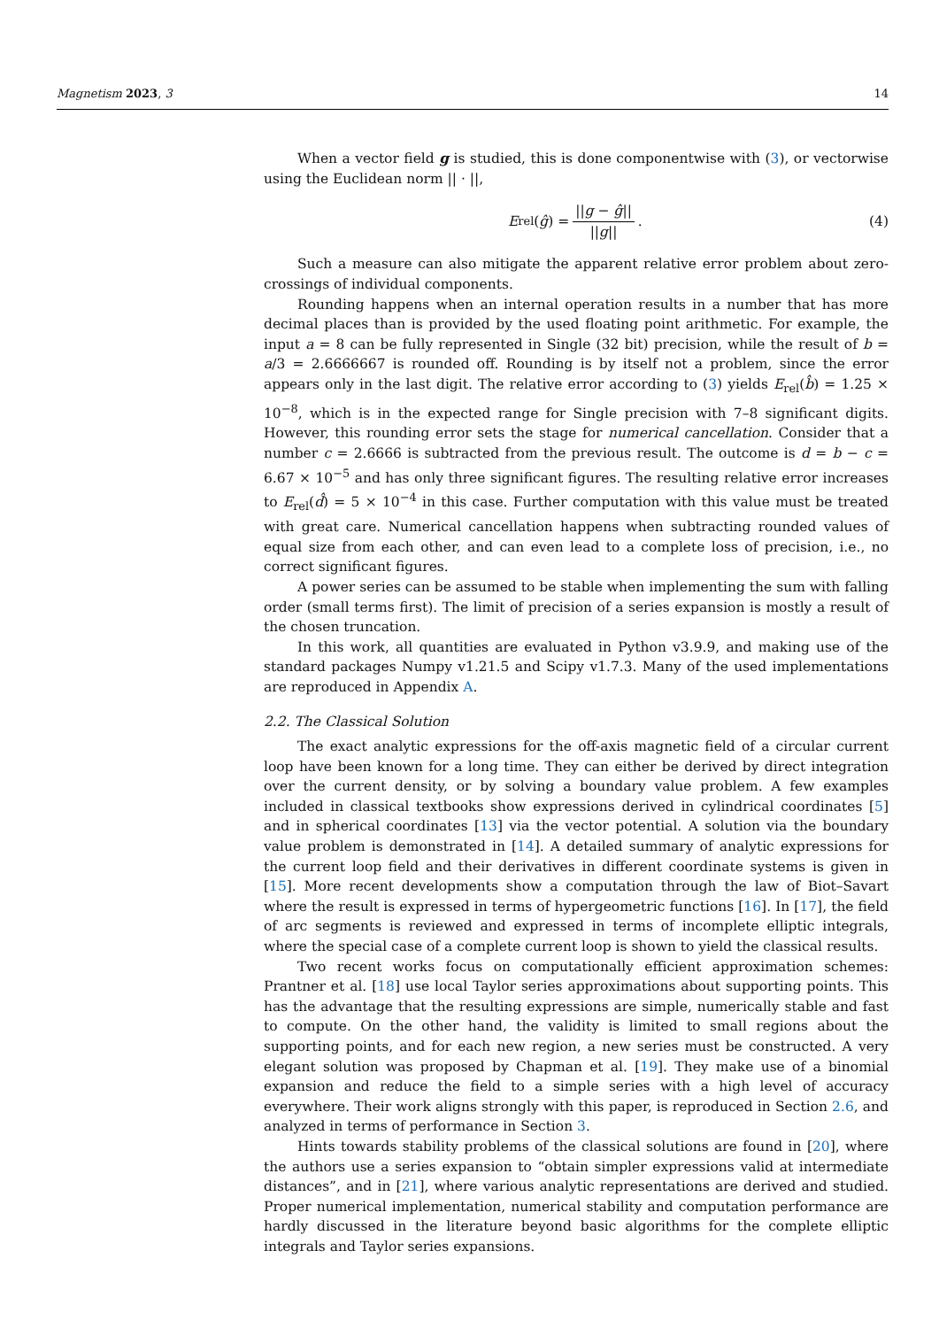Magnetism 2023, 3 14
When a vector field g is studied, this is done componentwise with (3), or vectorwise using the Euclidean norm || · ||,
E<sub>rel</sub>(ĝ) = ||g − ĝ|| ||g||. (4)
Such a measure can also mitigate the apparent relative error problem about zero-crossings of individual components.
Rounding happens when an internal operation results in a number that has more decimal places than is provided by the used floating point arithmetic. For example, the input a = 8 can be fully represented in Single (32 bit) precision, while the result of b = a/3 = 2.6666667 is rounded off. Rounding is by itself not a problem, since the error appears only in the last digit. The relative error according to (3) yields E<sub>rel</sub>(b̂) = 1.25 × 10<sup>−8</sup>, which is in the expected range for Single precision with 7–8 significant digits. However, this rounding error sets the stage for numerical cancellation. Consider that a number c = 2.6666 is subtracted from the previous result. The outcome is d = b − c = 6.67 × 10<sup>−5</sup> and has only three significant figures. The resulting relative error increases to E<sub>rel</sub>(d̂) = 5 × 10<sup>−4</sup> in this case. Further computation with this value must be treated with great care. Numerical cancellation happens when subtracting rounded values of equal size from each other, and can even lead to a complete loss of precision, i.e., no correct significant figures.
A power series can be assumed to be stable when implementing the sum with falling order (small terms first). The limit of precision of a series expansion is mostly a result of the chosen truncation.
In this work, all quantities are evaluated in Python v3.9.9, and making use of the standard packages Numpy v1.21.5 and Scipy v1.7.3. Many of the used implementations are reproduced in Appendix A.
2.2. The Classical Solution
The exact analytic expressions for the off-axis magnetic field of a circular current loop have been known for a long time. They can either be derived by direct integration over the current density, or by solving a boundary value problem. A few examples included in classical textbooks show expressions derived in cylindrical coordinates [5] and in spherical coordinates [13] via the vector potential. A solution via the boundary value problem is demonstrated in [14]. A detailed summary of analytic expressions for the current loop field and their derivatives in different coordinate systems is given in [15]. More recent developments show a computation through the law of Biot–Savart where the result is expressed in terms of hypergeometric functions [16]. In [17], the field of arc segments is reviewed and expressed in terms of incomplete elliptic integrals, where the special case of a complete current loop is shown to yield the classical results.
Two recent works focus on computationally efficient approximation schemes: Prantner et al. [18] use local Taylor series approximations about supporting points. This has the advantage that the resulting expressions are simple, numerically stable and fast to compute. On the other hand, the validity is limited to small regions about the supporting points, and for each new region, a new series must be constructed. A very elegant solution was proposed by Chapman et al. [19]. They make use of a binomial expansion and reduce the field to a simple series with a high level of accuracy everywhere. Their work aligns strongly with this paper, is reproduced in Section 2.6, and analyzed in terms of performance in Section 3.
Hints towards stability problems of the classical solutions are found in [20], where the authors use a series expansion to “obtain simpler expressions valid at intermediate distances”, and in [21], where various analytic representations are derived and studied. Proper numerical implementation, numerical stability and computation performance are hardly discussed in the literature beyond basic algorithms for the complete elliptic integrals and Taylor series expansions.